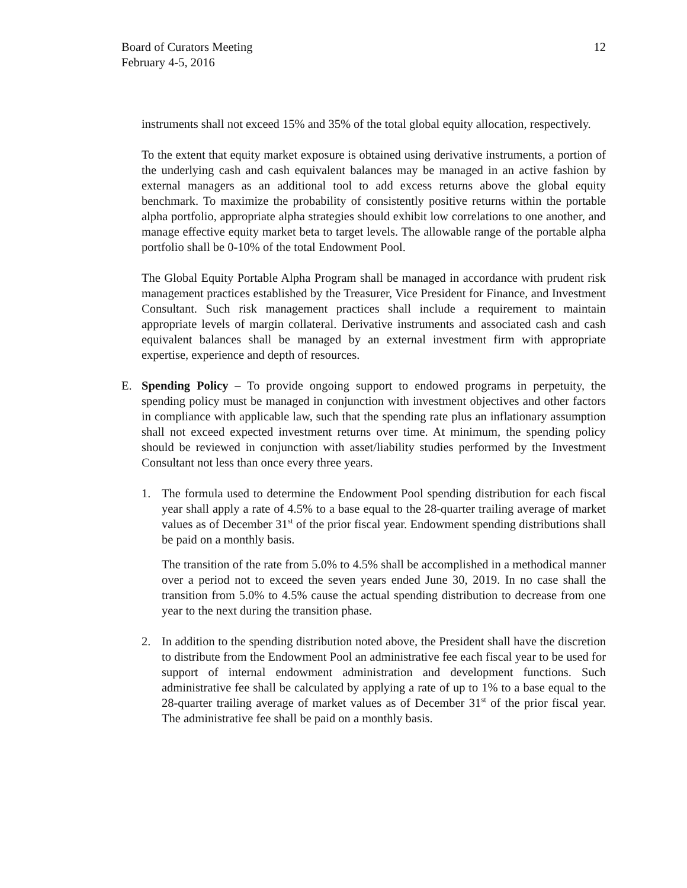Board of Curators Meeting
February 4-5, 2016
12
instruments shall not exceed 15% and 35% of the total global equity allocation, respectively.
To the extent that equity market exposure is obtained using derivative instruments, a portion of the underlying cash and cash equivalent balances may be managed in an active fashion by external managers as an additional tool to add excess returns above the global equity benchmark. To maximize the probability of consistently positive returns within the portable alpha portfolio, appropriate alpha strategies should exhibit low correlations to one another, and manage effective equity market beta to target levels. The allowable range of the portable alpha portfolio shall be 0-10% of the total Endowment Pool.
The Global Equity Portable Alpha Program shall be managed in accordance with prudent risk management practices established by the Treasurer, Vice President for Finance, and Investment Consultant. Such risk management practices shall include a requirement to maintain appropriate levels of margin collateral. Derivative instruments and associated cash and cash equivalent balances shall be managed by an external investment firm with appropriate expertise, experience and depth of resources.
E. Spending Policy – To provide ongoing support to endowed programs in perpetuity, the spending policy must be managed in conjunction with investment objectives and other factors in compliance with applicable law, such that the spending rate plus an inflationary assumption shall not exceed expected investment returns over time. At minimum, the spending policy should be reviewed in conjunction with asset/liability studies performed by the Investment Consultant not less than once every three years.
1. The formula used to determine the Endowment Pool spending distribution for each fiscal year shall apply a rate of 4.5% to a base equal to the 28-quarter trailing average of market values as of December 31<sup>st</sup> of the prior fiscal year. Endowment spending distributions shall be paid on a monthly basis.
The transition of the rate from 5.0% to 4.5% shall be accomplished in a methodical manner over a period not to exceed the seven years ended June 30, 2019. In no case shall the transition from 5.0% to 4.5% cause the actual spending distribution to decrease from one year to the next during the transition phase.
2. In addition to the spending distribution noted above, the President shall have the discretion to distribute from the Endowment Pool an administrative fee each fiscal year to be used for support of internal endowment administration and development functions. Such administrative fee shall be calculated by applying a rate of up to 1% to a base equal to the 28-quarter trailing average of market values as of December 31<sup>st</sup> of the prior fiscal year. The administrative fee shall be paid on a monthly basis.